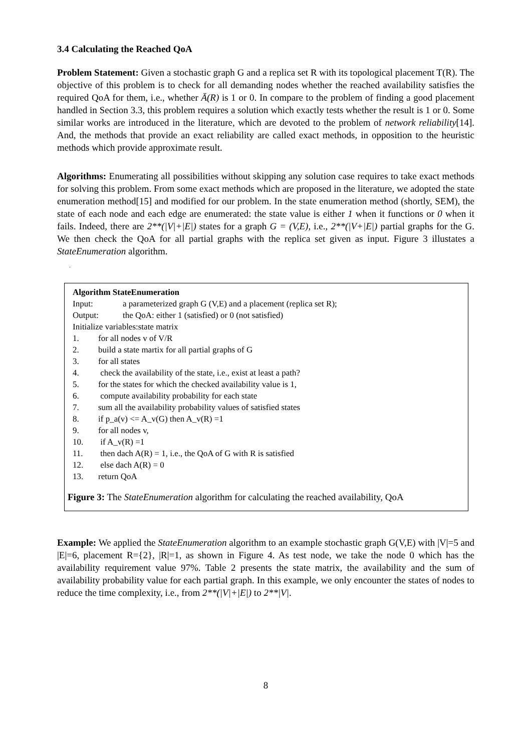3.4 Calculating the Reached QoA
Problem Statement: Given a stochastic graph G and a replica set R with its topological placement T(R). The objective of this problem is to check for all demanding nodes whether the reached availability satisfies the required QoA for them, i.e., whether Ā(R) is 1 or 0. In compare to the problem of finding a good placement handled in Section 3.3, this problem requires a solution which exactly tests whether the result is 1 or 0. Some similar works are introduced in the literature, which are devoted to the problem of network reliability[14]. And, the methods that provide an exact reliability are called exact methods, in opposition to the heuristic methods which provide approximate result.
Algorithms: Enumerating all possibilities without skipping any solution case requires to take exact methods for solving this problem. From some exact methods which are proposed in the literature, we adopted the state enumeration method[15] and modified for our problem. In the state enumeration method (shortly, SEM), the state of each node and each edge are enumerated: the state value is either 1 when it functions or 0 when it fails. Indeed, there are 2**(|V|+|E|) states for a graph G = (V,E), i.e., 2**(|V+|E|) partial graphs for the G. We then check the QoA for all partial graphs with the replica set given as input. Figure 3 illustates a StateEnumeration algorithm.
.
Algorithm StateEnumeration
Input: a parameterized graph G (V,E) and a placement (replica set R);
Output: the QoA: either 1 (satisfied) or 0 (not satisfied)
Initialize variables:state matrix
1. for all nodes v of V/R
2. build a state martix for all partial graphs of G
3. for all states
4. check the availability of the state, i.e., exist at least a path?
5. for the states for which the checked availability value is 1,
6. compute availability probability for each state
7. sum all the availability probability values of satisfied states
8. if p_a(v) <= A_v(G) then A_v(R) =1
9. for all nodes v,
10. if A_v(R) =1
11. then dach A(R) = 1, i.e., the QoA of G with R is satisfied
12. else dach A(R) = 0
13. return QoA
Figure 3: The StateEnumeration algorithm for calculating the reached availability, QoA
Example: We applied the StateEnumeration algorithm to an example stochastic graph G(V,E) with |V|=5 and |E|=6, placement R={2}, |R|=1, as shown in Figure 4. As test node, we take the node 0 which has the availability requirement value 97%. Table 2 presents the state matrix, the availability and the sum of availability probability value for each partial graph. In this example, we only encounter the states of nodes to reduce the time complexity, i.e., from 2**(|V|+|E|) to 2**|V|.
8